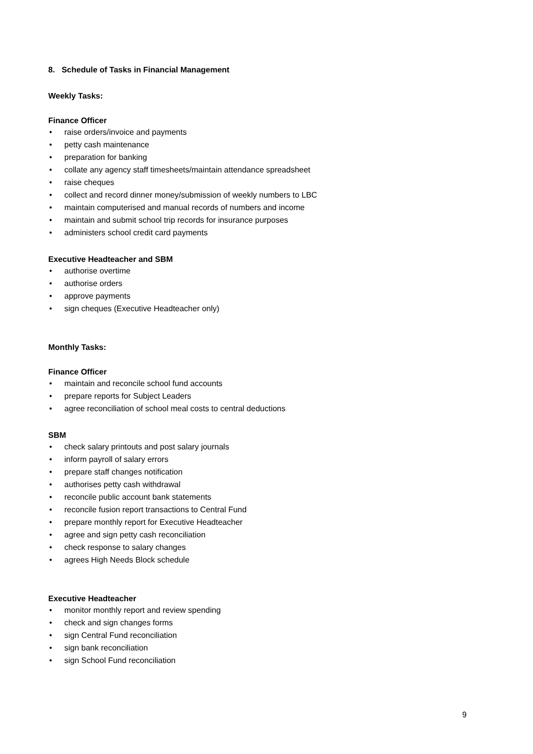8. Schedule of Tasks in Financial Management
Weekly Tasks:
Finance Officer
• raise orders/invoice and payments
• petty cash maintenance
• preparation for banking
• collate any agency staff timesheets/maintain attendance spreadsheet
• raise cheques
• collect and record dinner money/submission of weekly numbers to LBC
• maintain computerised and manual records of numbers and income
• maintain and submit school trip records for insurance purposes
• administers school credit card payments
Executive Headteacher and SBM
• authorise overtime
• authorise orders
• approve payments
• sign cheques (Executive Headteacher only)
Monthly Tasks:
Finance Officer
• maintain and reconcile school fund accounts
• prepare reports for Subject Leaders
• agree reconciliation of school meal costs to central deductions
SBM
• check salary printouts and post salary journals
• inform payroll of salary errors
• prepare staff changes notification
• authorises petty cash withdrawal
• reconcile public account bank statements
• reconcile fusion report transactions to Central Fund
• prepare monthly report for Executive Headteacher
• agree and sign petty cash reconciliation
• check response to salary changes
• agrees High Needs Block schedule
Executive Headteacher
• monitor monthly report and review spending
• check and sign changes forms
• sign Central Fund reconciliation
• sign bank reconciliation
• sign School Fund reconciliation
9